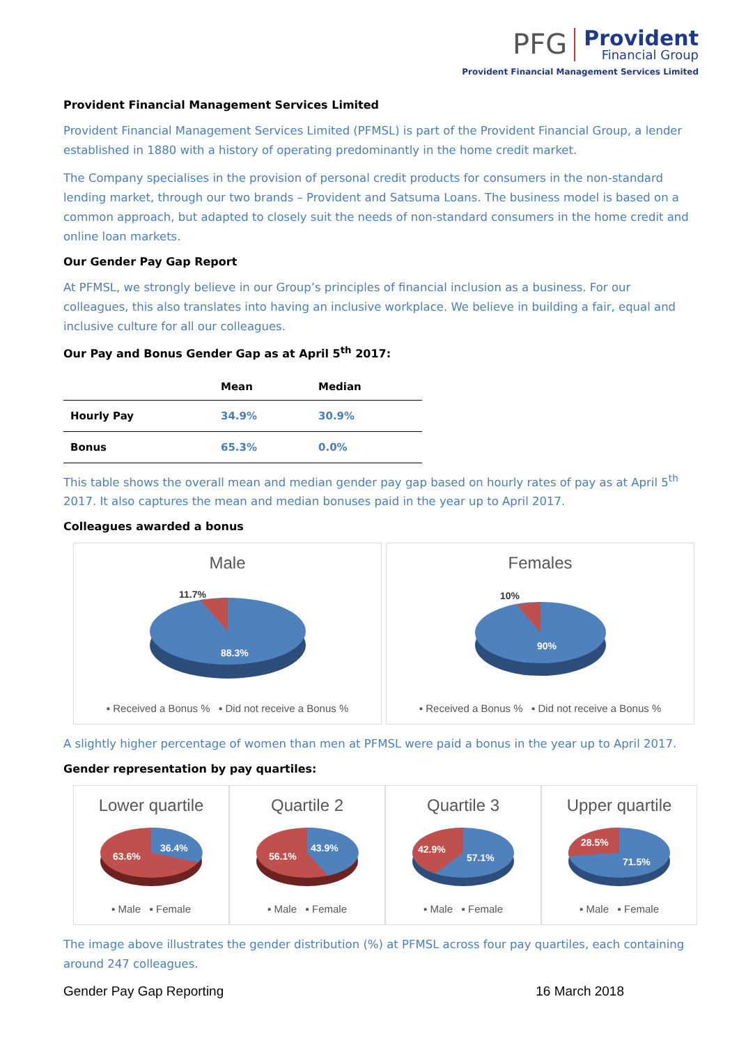PFG
Provident Financial Group
Provident Financial Management Services Limited
Provident Financial Management Services Limited
Provident Financial Management Services Limited (PFMSL) is part of the Provident Financial Group, a lender established in 1880 with a history of operating predominantly in the home credit market.
The Company specialises in the provision of personal credit products for consumers in the non-standard lending market, through our two brands – Provident and Satsuma Loans. The business model is based on a common approach, but adapted to closely suit the needs of non-standard consumers in the home credit and online loan markets.
Our Gender Pay Gap Report
At PFMSL, we strongly believe in our Group’s principles of financial inclusion as a business. For our colleagues, this also translates into having an inclusive workplace. We believe in building a fair, equal and inclusive culture for all our colleagues.
Our Pay and Bonus Gender Gap as at April 5<sup>th</sup> 2017:
| | Mean | Median |
| --- | --- | --- |
| Hourly Pay | 34.9% | 30.9% |
| Bonus | 65.3% | 0.0% |
This table shows the overall mean and median gender pay gap based on hourly rates of pay as at April 5<sup>th</sup> 2017. It also captures the mean and median bonuses paid in the year up to April 2017.
Colleagues awarded a bonus
Male
11.7%
88.3%
▪ Received a Bonus % ▪ Did not receive a Bonus %
Females
10%
90%
▪ Received a Bonus % ▪ Did not receive a Bonus %
A slightly higher percentage of women than men at PFMSL were paid a bonus in the year up to April 2017.
Gender representation by pay quartiles:
Lower quartile
63.6%
36.4%
▪ Male ▪ Female
Quartile 2
56.1%
43.9%
▪ Male ▪ Female
Quartile 3
42.9%
57.1%
▪ Male ▪ Female
Upper quartile
28.5%
71.5%
▪ Male ▪ Female
The image above illustrates the gender distribution (%) at PFMSL across four pay quartiles, each containing around 247 colleagues.
Gender Pay Gap Reporting 16 March 2018